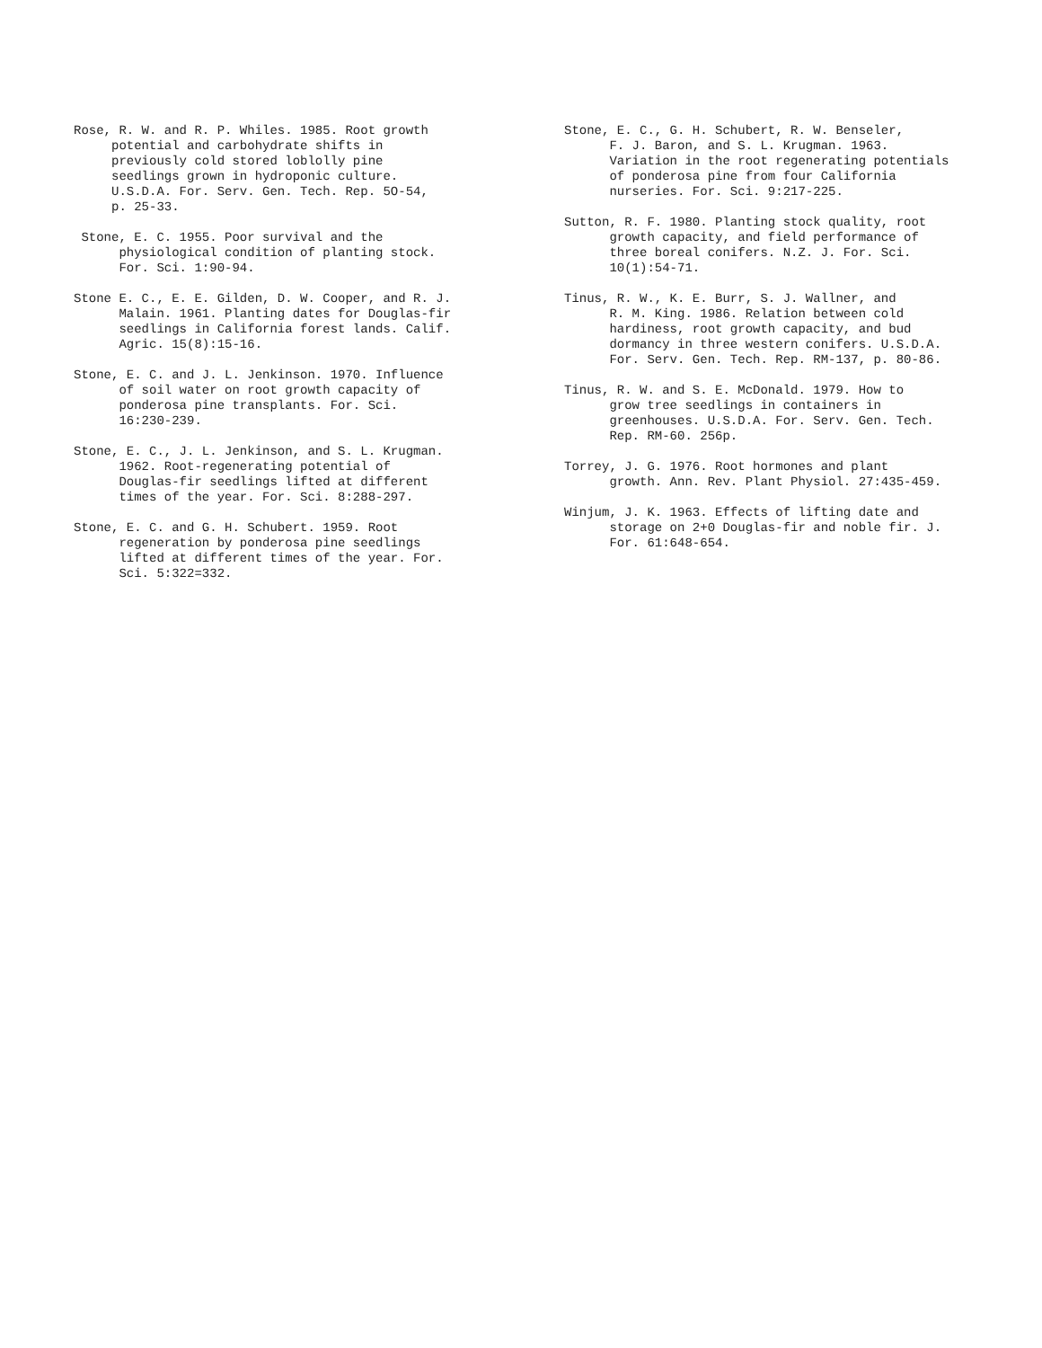Rose, R. W. and R. P. Whiles. 1985. Root growth potential and carbohydrate shifts in previously cold stored loblolly pine seedlings grown in hydroponic culture. U.S.D.A. For. Serv. Gen. Tech. Rep. 5O-54, p. 25-33.
Stone, E. C. 1955. Poor survival and the physiological condition of planting stock. For. Sci. 1:90-94.
Stone E. C., E. E. Gilden, D. W. Cooper, and R. J. Malain. 1961. Planting dates for Douglas-fir seedlings in California forest lands. Calif. Agric. 15(8):15-16.
Stone, E. C. and J. L. Jenkinson. 1970. Influence of soil water on root growth capacity of ponderosa pine transplants. For. Sci. 16:230-239.
Stone, E. C., J. L. Jenkinson, and S. L. Krugman. 1962. Root-regenerating potential of Douglas-fir seedlings lifted at different times of the year. For. Sci. 8:288-297.
Stone, E. C. and G. H. Schubert. 1959. Root regeneration by ponderosa pine seedlings lifted at different times of the year. For. Sci. 5:322=332.
Stone, E. C., G. H. Schubert, R. W. Benseler, F. J. Baron, and S. L. Krugman. 1963. Variation in the root regenerating potentials of ponderosa pine from four California nurseries. For. Sci. 9:217-225.
Sutton, R. F. 1980. Planting stock quality, root growth capacity, and field performance of three boreal conifers. N.Z. J. For. Sci. 10(1):54-71.
Tinus, R. W., K. E. Burr, S. J. Wallner, and R. M. King. 1986. Relation between cold hardiness, root growth capacity, and bud dormancy in three western conifers. U.S.D.A. For. Serv. Gen. Tech. Rep. RM-137, p. 80-86.
Tinus, R. W. and S. E. McDonald. 1979. How to grow tree seedlings in containers in greenhouses. U.S.D.A. For. Serv. Gen. Tech. Rep. RM-60. 256p.
Torrey, J. G. 1976. Root hormones and plant growth. Ann. Rev. Plant Physiol. 27:435-459.
Winjum, J. K. 1963. Effects of lifting date and storage on 2+0 Douglas-fir and noble fir. J. For. 61:648-654.